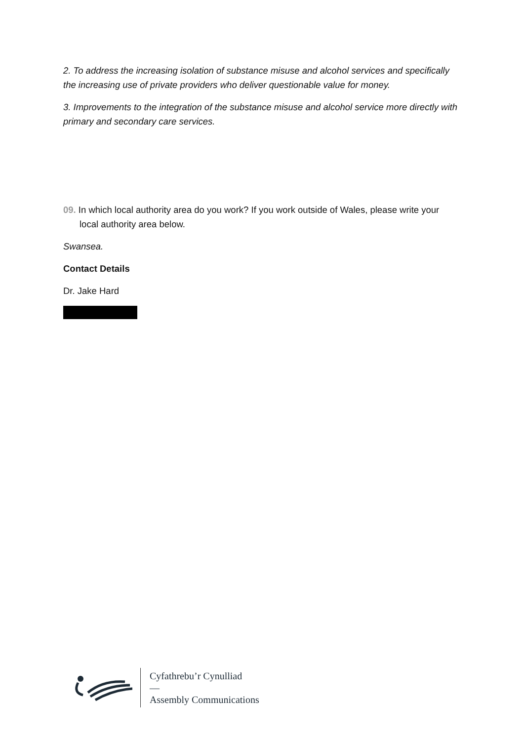2. To address the increasing isolation of substance misuse and alcohol services and specifically the increasing use of private providers who deliver questionable value for money.
3. Improvements to the integration of the substance misuse and alcohol service more directly with primary and secondary care services.
09. In which local authority area do you work? If you work outside of Wales, please write your local authority area below.
Swansea.
Contact Details
Dr. Jake Hard
Cyfathrebu’r Cynulliad
—
Assembly Communications